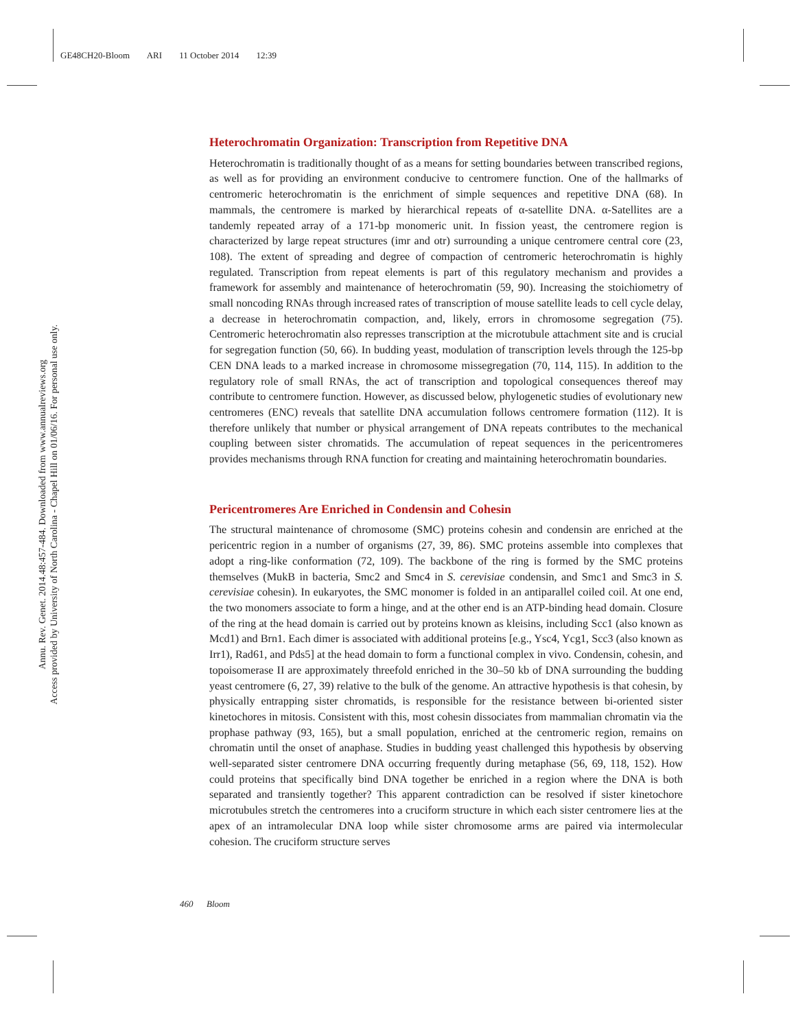GE48CH20-Bloom ARI 11 October 2014 12:39
Annu. Rev. Genet. 2014.48:457-484. Downloaded from www.annualreviews.org
Access provided by University of North Carolina - Chapel Hill on 01/06/16. For personal use only.
Heterochromatin Organization: Transcription from Repetitive DNA
Heterochromatin is traditionally thought of as a means for setting boundaries between transcribed regions, as well as for providing an environment conducive to centromere function. One of the hallmarks of centromeric heterochromatin is the enrichment of simple sequences and repetitive DNA (68). In mammals, the centromere is marked by hierarchical repeats of α-satellite DNA. α-Satellites are a tandemly repeated array of a 171-bp monomeric unit. In fission yeast, the centromere region is characterized by large repeat structures (imr and otr) surrounding a unique centromere central core (23, 108). The extent of spreading and degree of compaction of centromeric heterochromatin is highly regulated. Transcription from repeat elements is part of this regulatory mechanism and provides a framework for assembly and maintenance of heterochromatin (59, 90). Increasing the stoichiometry of small noncoding RNAs through increased rates of transcription of mouse satellite leads to cell cycle delay, a decrease in heterochromatin compaction, and, likely, errors in chromosome segregation (75). Centromeric heterochromatin also represses transcription at the microtubule attachment site and is crucial for segregation function (50, 66). In budding yeast, modulation of transcription levels through the 125-bp CEN DNA leads to a marked increase in chromosome missegregation (70, 114, 115). In addition to the regulatory role of small RNAs, the act of transcription and topological consequences thereof may contribute to centromere function. However, as discussed below, phylogenetic studies of evolutionary new centromeres (ENC) reveals that satellite DNA accumulation follows centromere formation (112). It is therefore unlikely that number or physical arrangement of DNA repeats contributes to the mechanical coupling between sister chromatids. The accumulation of repeat sequences in the pericentromeres provides mechanisms through RNA function for creating and maintaining heterochromatin boundaries.
Pericentromeres Are Enriched in Condensin and Cohesin
The structural maintenance of chromosome (SMC) proteins cohesin and condensin are enriched at the pericentric region in a number of organisms (27, 39, 86). SMC proteins assemble into complexes that adopt a ring-like conformation (72, 109). The backbone of the ring is formed by the SMC proteins themselves (MukB in bacteria, Smc2 and Smc4 in S. cerevisiae condensin, and Smc1 and Smc3 in S. cerevisiae cohesin). In eukaryotes, the SMC monomer is folded in an antiparallel coiled coil. At one end, the two monomers associate to form a hinge, and at the other end is an ATP-binding head domain. Closure of the ring at the head domain is carried out by proteins known as kleisins, including Scc1 (also known as Mcd1) and Brn1. Each dimer is associated with additional proteins [e.g., Ysc4, Ycg1, Scc3 (also known as Irr1), Rad61, and Pds5] at the head domain to form a functional complex in vivo. Condensin, cohesin, and topoisomerase II are approximately threefold enriched in the 30–50 kb of DNA surrounding the budding yeast centromere (6, 27, 39) relative to the bulk of the genome. An attractive hypothesis is that cohesin, by physically entrapping sister chromatids, is responsible for the resistance between bi-oriented sister kinetochores in mitosis. Consistent with this, most cohesin dissociates from mammalian chromatin via the prophase pathway (93, 165), but a small population, enriched at the centromeric region, remains on chromatin until the onset of anaphase. Studies in budding yeast challenged this hypothesis by observing well-separated sister centromere DNA occurring frequently during metaphase (56, 69, 118, 152). How could proteins that specifically bind DNA together be enriched in a region where the DNA is both separated and transiently together? This apparent contradiction can be resolved if sister kinetochore microtubules stretch the centromeres into a cruciform structure in which each sister centromere lies at the apex of an intramolecular DNA loop while sister chromosome arms are paired via intermolecular cohesion. The cruciform structure serves
460 Bloom